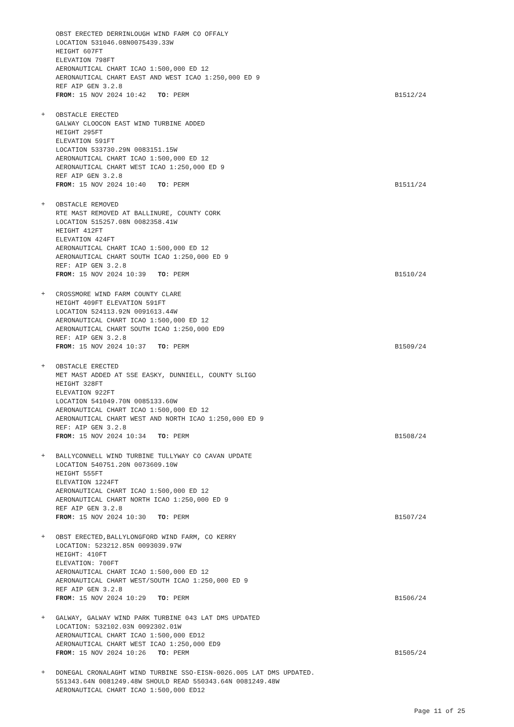OBST ERECTED DERRINLOUGH WIND FARM CO OFFALY
LOCATION 531046.08N0075439.33W
HEIGHT 607FT
ELEVATION 798FT
AERONAUTICAL CHART ICAO 1:500,000 ED 12
AERONAUTICAL CHART EAST AND WEST ICAO 1:250,000 ED 9
REF AIP GEN 3.2.8
FROM: 15 NOV 2024 10:42 TO: PERM
B1512/24
+
OBSTACLE ERECTED
GALWAY CLOOCON EAST WIND TURBINE ADDED
HEIGHT 295FT
ELEVATION 591FT
LOCATION 533730.29N 0083151.15W
AERONAUTICAL CHART ICAO 1:500,000 ED 12
AERONAUTICAL CHART WEST ICAO 1:250,000 ED 9
REF AIP GEN 3.2.8
FROM: 15 NOV 2024 10:40 TO: PERM
B1511/24
+
OBSTACLE REMOVED
RTE MAST REMOVED AT BALLINURE, COUNTY CORK
LOCATION 515257.08N 0082358.41W
HEIGHT 412FT
ELEVATION 424FT
AERONAUTICAL CHART ICAO 1:500,000 ED 12
AERONAUTICAL CHART SOUTH ICAO 1:250,000 ED 9
REF: AIP GEN 3.2.8
FROM: 15 NOV 2024 10:39 TO: PERM
B1510/24
+
CROSSMORE WIND FARM COUNTY CLARE
HEIGHT 409FT ELEVATION 591FT
LOCATION 524113.92N 0091613.44W
AERONAUTICAL CHART ICAO 1:500,000 ED 12
AERONAUTICAL CHART SOUTH ICAO 1:250,000 ED9
REF: AIP GEN 3.2.8
FROM: 15 NOV 2024 10:37 TO: PERM
B1509/24
+
OBSTACLE ERECTED
MET MAST ADDED AT SSE EASKY, DUNNIELL, COUNTY SLIGO
HEIGHT 328FT
ELEVATION 922FT
LOCATION 541049.70N 0085133.60W
AERONAUTICAL CHART ICAO 1:500,000 ED 12
AERONAUTICAL CHART WEST AND NORTH ICAO 1:250,000 ED 9
REF: AIP GEN 3.2.8
FROM: 15 NOV 2024 10:34 TO: PERM
B1508/24
+
BALLYCONNELL WIND TURBINE TULLYWAY CO CAVAN UPDATE
LOCATION 540751.20N 0073609.10W
HEIGHT 555FT
ELEVATION 1224FT
AERONAUTICAL CHART ICAO 1:500,000 ED 12
AERONAUTICAL CHART NORTH ICAO 1:250,000 ED 9
REF AIP GEN 3.2.8
FROM: 15 NOV 2024 10:30 TO: PERM
B1507/24
+
OBST ERECTED,BALLYLONGFORD WIND FARM, CO KERRY
LOCATION: 523212.85N 0093039.97W
HEIGHT: 410FT
ELEVATION: 700FT
AERONAUTICAL CHART ICAO 1:500,000 ED 12
AERONAUTICAL CHART WEST/SOUTH ICAO 1:250,000 ED 9
REF AIP GEN 3.2.8
FROM: 15 NOV 2024 10:29 TO: PERM
B1506/24
+
GALWAY, GALWAY WIND PARK TURBINE 043 LAT DMS UPDATED
LOCATION: 532102.03N 0092302.01W
AERONAUTICAL CHART ICAO 1:500,000 ED12
AERONAUTICAL CHART WEST ICAO 1:250,000 ED9
FROM: 15 NOV 2024 10:26 TO: PERM
B1505/24
+
DONEGAL CRONALAGHT WIND TURBINE SSO-EISN-0026.005 LAT DMS UPDATED.
551343.64N 0081249.48W SHOULD READ 550343.64N 0081249.48W
AERONAUTICAL CHART ICAO 1:500,000 ED12
Page 11 of 25